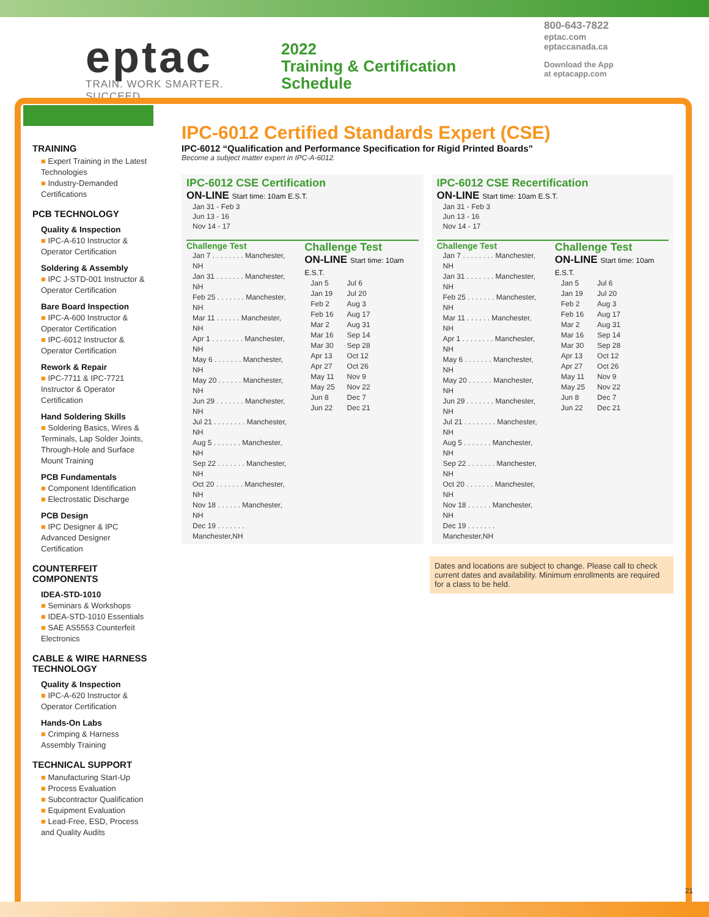eptac
TRAIN. WORK SMARTER. SUCCEED.
2022
Training & Certification
Schedule
800-643-7822
eptac.com
eptaccanada.ca
Download the App
at eptacapp.com
TRAINING
■ Expert Training in the Latest Technologies
■ Industry-Demanded Certifications
PCB TECHNOLOGY
Quality & Inspection
■ IPC-A-610 Instructor & Operator Certification
Soldering & Assembly
■ IPC J-STD-001 Instructor & Operator Certification
Bare Board Inspection
■ IPC-A-600 Instructor & Operator Certification
■ IPC-6012 Instructor & Operator Certification
Rework & Repair
■ IPC-7711 & IPC-7721 Instructor & Operator Certification
Hand Soldering Skills
■ Soldering Basics, Wires & Terminals, Lap Solder Joints, Through-Hole and Surface Mount Training
PCB Fundamentals
■ Component Identification
■ Electrostatic Discharge
PCB Design
■ IPC Designer & IPC Advanced Designer Certification
COUNTERFEIT COMPONENTS
IDEA-STD-1010
■ Seminars & Workshops
■ IDEA-STD-1010 Essentials
■ SAE AS5553 Counterfeit Electronics
CABLE & WIRE HARNESS TECHNOLOGY
Quality & Inspection
■ IPC-A-620 Instructor & Operator Certification
Hands-On Labs
■ Crimping & Harness Assembly Training
TECHNICAL SUPPORT
■ Manufacturing Start-Up
■ Process Evaluation
■ Subcontractor Qualification
■ Equipment Evaluation
■ Lead-Free, ESD, Process and Quality Audits
IPC-6012 Certified Standards Expert (CSE)
IPC-6012 “Qualification and Performance Specification for Rigid Printed Boards”
Become a subject matter expert in IPC-A-6012.
IPC-6012 CSE Certification
ON-LINE Start time: 10am E.S.T.
Jan 31 - Feb 3
Jun 13 - 16
Nov 14 - 17
Challenge Test
| Jan 7 . . . . . . . . Manchester, NH |
| Jan 31 . . . . . . . Manchester, NH |
| Feb 25 . . . . . . . Manchester, NH |
| Mar 11 . . . . . . Manchester, NH |
| Apr 1 . . . . . . . . Manchester, NH |
| May 6 . . . . . . . Manchester, NH |
| May 20 . . . . . . Manchester, NH |
| Jun 29 . . . . . . . Manchester, NH |
| Jul 21 . . . . . . . . Manchester, NH |
| Aug 5 . . . . . . . Manchester, NH |
| Sep 22 . . . . . . . Manchester, NH |
| Oct 20 . . . . . . . Manchester, NH |
| Nov 18 . . . . . . Manchester, NH |
| Dec 19 . . . . . . . Manchester,NH |
Challenge Test
ON-LINE Start time: 10am E.S.T.
| Jan 5 | Jul 6 |
| Jan 19 | Jul 20 |
| Feb 2 | Aug 3 |
| Feb 16 | Aug 17 |
| Mar 2 | Aug 31 |
| Mar 16 | Sep 14 |
| Mar 30 | Sep 28 |
| Apr 13 | Oct 12 |
| Apr 27 | Oct 26 |
| May 11 | Nov 9 |
| May 25 | Nov 22 |
| Jun 8 | Dec 7 |
| Jun 22 | Dec 21 |
IPC-6012 CSE Recertification
ON-LINE Start time: 10am E.S.T.
Jan 31 - Feb 3
Jun 13 - 16
Nov 14 - 17
Challenge Test
| Jan 7 . . . . . . . . Manchester, NH |
| Jan 31 . . . . . . . Manchester, NH |
| Feb 25 . . . . . . . Manchester, NH |
| Mar 11 . . . . . . Manchester, NH |
| Apr 1 . . . . . . . . Manchester, NH |
| May 6 . . . . . . . Manchester, NH |
| May 20 . . . . . . Manchester, NH |
| Jun 29 . . . . . . . Manchester, NH |
| Jul 21 . . . . . . . . Manchester, NH |
| Aug 5 . . . . . . . Manchester, NH |
| Sep 22 . . . . . . . Manchester, NH |
| Oct 20 . . . . . . . Manchester, NH |
| Nov 18 . . . . . . Manchester, NH |
| Dec 19 . . . . . . . Manchester,NH |
Challenge Test
ON-LINE Start time: 10am E.S.T.
| Jan 5 | Jul 6 |
| Jan 19 | Jul 20 |
| Feb 2 | Aug 3 |
| Feb 16 | Aug 17 |
| Mar 2 | Aug 31 |
| Mar 16 | Sep 14 |
| Mar 30 | Sep 28 |
| Apr 13 | Oct 12 |
| Apr 27 | Oct 26 |
| May 11 | Nov 9 |
| May 25 | Nov 22 |
| Jun 8 | Dec 7 |
| Jun 22 | Dec 21 |
Dates and locations are subject to change. Please call to check current dates and availability. Minimum enrollments are required for a class to be held.
21